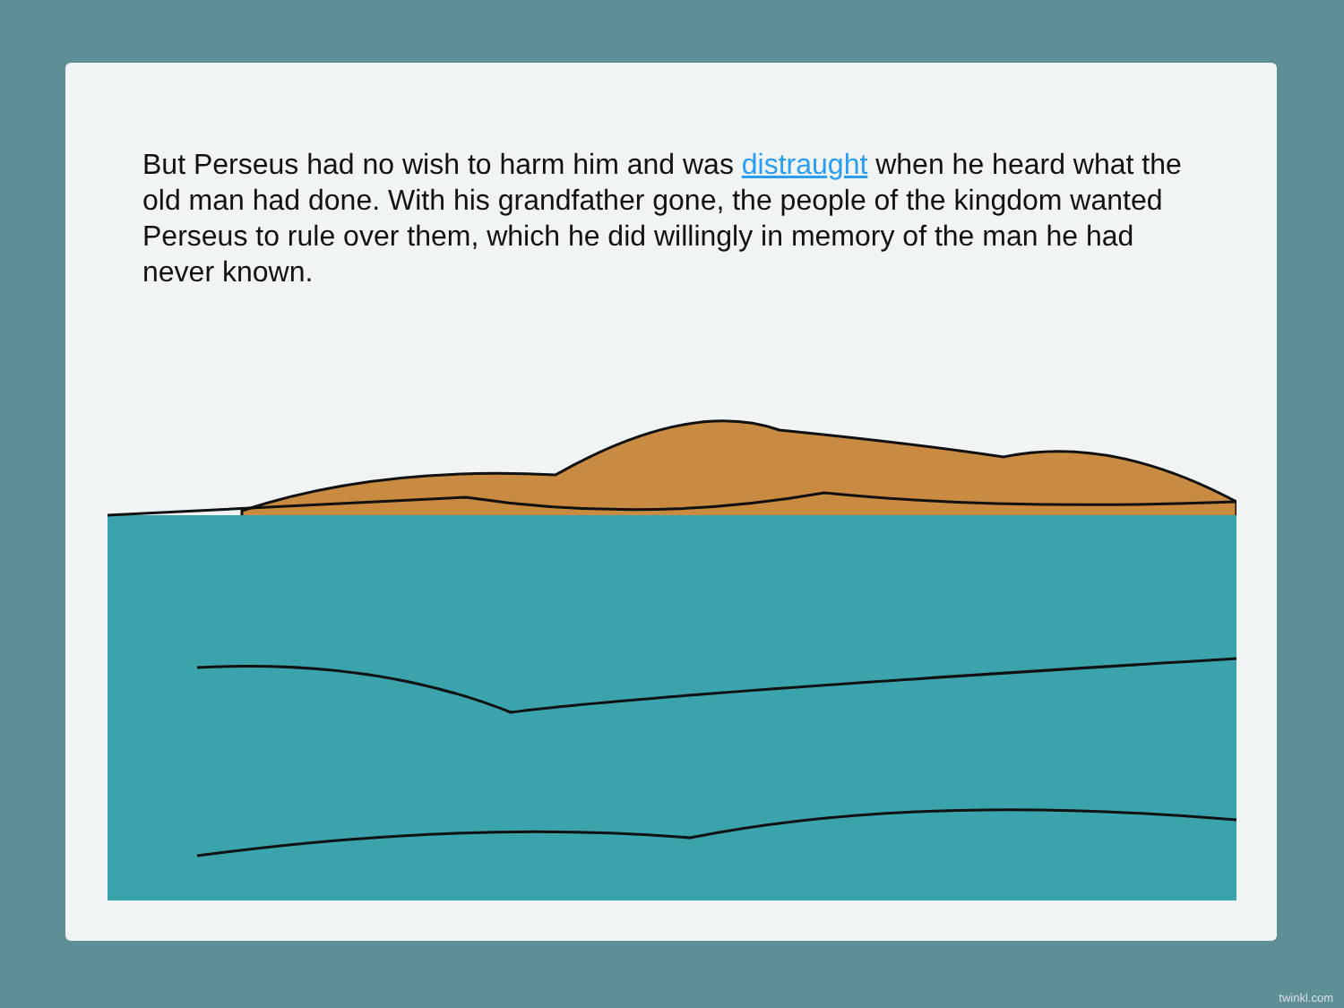But Perseus had no wish to harm him and was distraught when he heard what the old man had done. With his grandfather gone, the people of the kingdom wanted Perseus to rule over them, which he did willingly in memory of the man he had never known.
twinkl.com